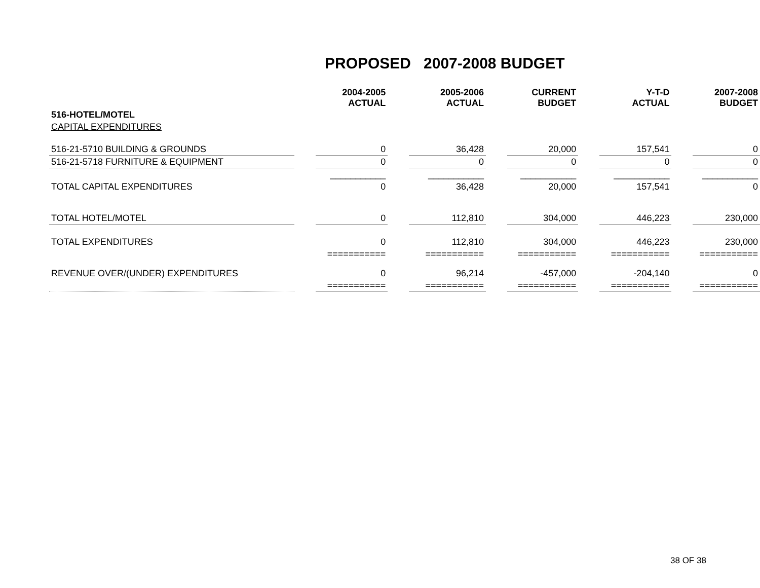PROPOSED 2007-2008 BUDGET
| | | 2004-2005 ACTUAL | | 2005-2006 ACTUAL | | CURRENT BUDGET | | Y-T-D ACTUAL | | 2007-2008 BUDGET |
| --- | --- | --- | --- | --- | --- | --- | --- | --- | --- | --- |
| 516-HOTEL/MOTEL | | | | | | | | | | |
| CAPITAL EXPENDITURES | | | | | | | | | | |
| 516-21-5710 BUILDING & GROUNDS | | 0 | | 36,428 | | 20,000 | | 157,541 | | 0 |
| 516-21-5718 FURNITURE & EQUIPMENT | | 0 | | 0 | | 0 | | 0 | | 0 |
| | | ___________ | | ___________ | | ___________ | | ___________ | | ___________ |
| TOTAL CAPITAL EXPENDITURES | | 0 | | 36,428 | | 20,000 | | 157,541 | | 0 |
| TOTAL HOTEL/MOTEL | | 0 | | 112,810 | | 304,000 | | 446,223 | | 230,000 |
| TOTAL EXPENDITURES | | 0 | | 112,810 | | 304,000 | | 446,223 | | 230,000 |
| | | =========== | | =========== | | =========== | | =========== | | =========== |
| REVENUE OVER/(UNDER) EXPENDITURES | | 0 | | 96,214 | | -457,000 | | -204,140 | | 0 |
| | | =========== | | =========== | | =========== | | =========== | | =========== |
38 OF 38